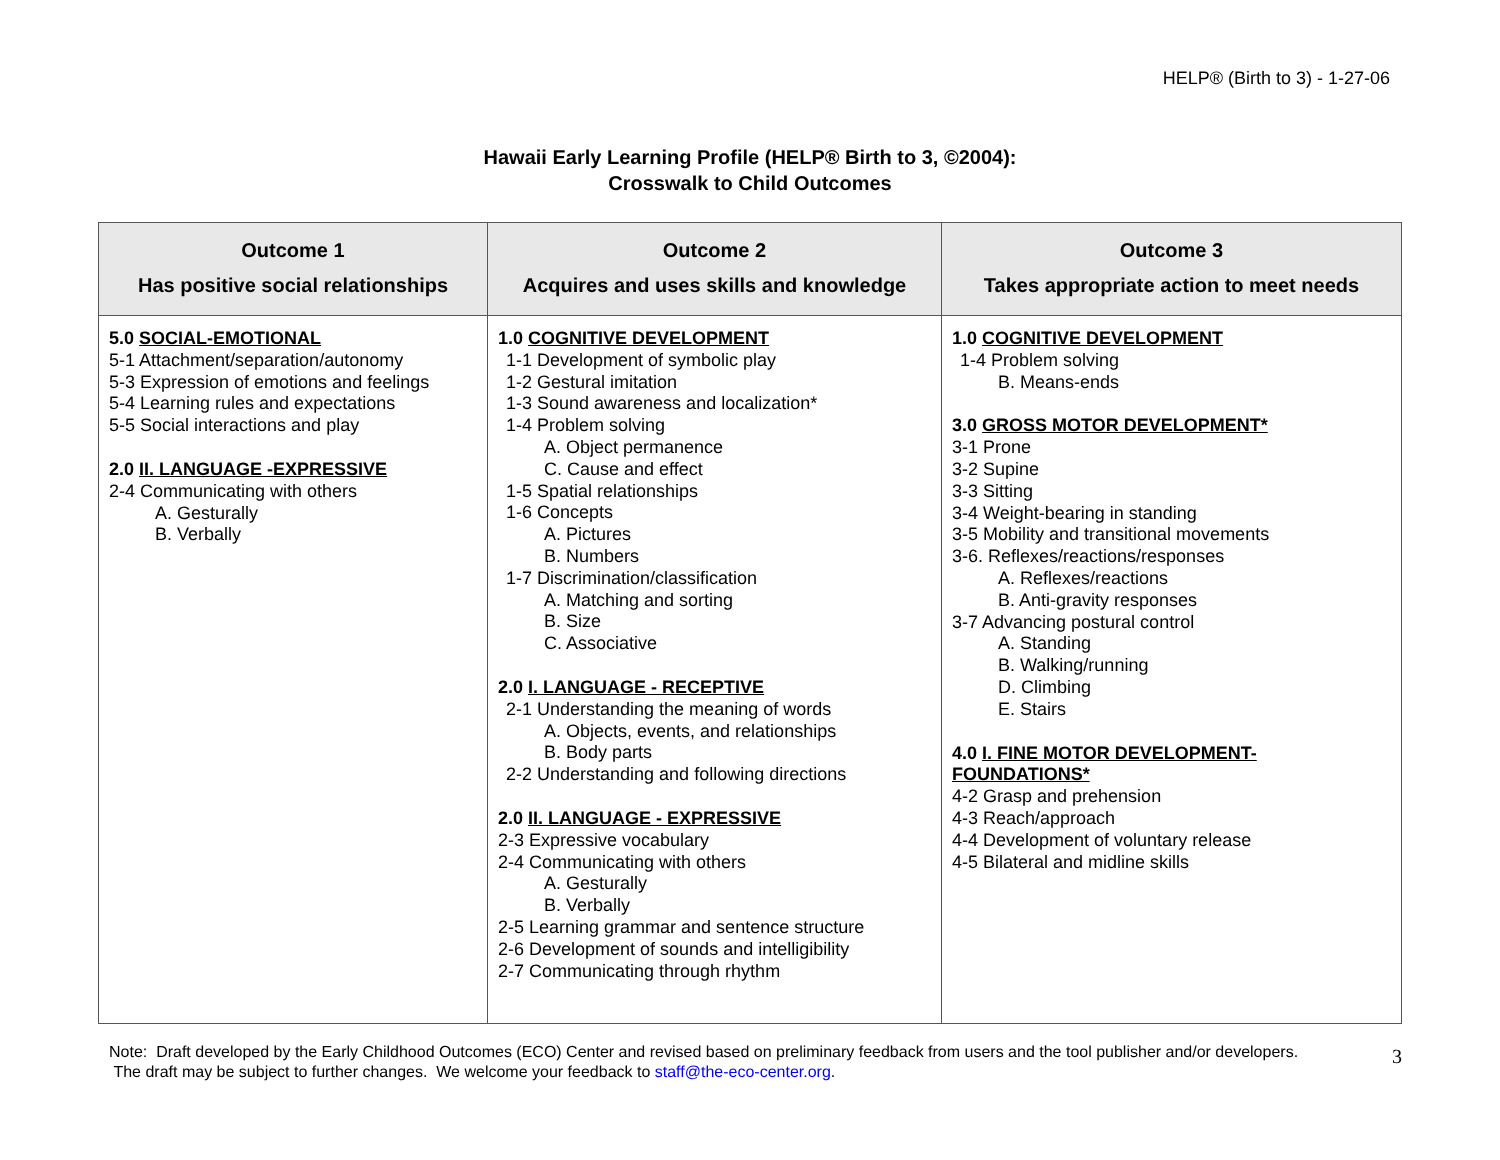HELP® (Birth to 3) - 1-27-06
Hawaii Early Learning Profile (HELP® Birth to 3, ©2004):
Crosswalk to Child Outcomes
| Outcome 1 Has positive social relationships | Outcome 2 Acquires and uses skills and knowledge | Outcome 3 Takes appropriate action to meet needs |
| --- | --- | --- |
| 5.0 SOCIAL-EMOTIONAL 5-1 Attachment/separation/autonomy 5-3 Expression of emotions and feelings 5-4 Learning rules and expectations 5-5 Social interactions and play 2.0 II. LANGUAGE -EXPRESSIVE 2-4 Communicating with others A. Gesturally B. Verbally | 1.0 COGNITIVE DEVELOPMENT 1-1 Development of symbolic play 1-2 Gestural imitation 1-3 Sound awareness and localization* 1-4 Problem solving A. Object permanence C. Cause and effect 1-5 Spatial relationships 1-6 Concepts A. Pictures B. Numbers 1-7 Discrimination/classification A. Matching and sorting B. Size C. Associative 2.0 I. LANGUAGE - RECEPTIVE 2-1 Understanding the meaning of words A. Objects, events, and relationships B. Body parts 2-2 Understanding and following directions 2.0 II. LANGUAGE - EXPRESSIVE 2-3 Expressive vocabulary 2-4 Communicating with others A. Gesturally B. Verbally 2-5 Learning grammar and sentence structure 2-6 Development of sounds and intelligibility 2-7 Communicating through rhythm | 1.0 COGNITIVE DEVELOPMENT 1-4 Problem solving B. Means-ends 3.0 GROSS MOTOR DEVELOPMENT* 3-1 Prone 3-2 Supine 3-3 Sitting 3-4 Weight-bearing in standing 3-5 Mobility and transitional movements 3-6. Reflexes/reactions/responses A. Reflexes/reactions B. Anti-gravity responses 3-7 Advancing postural control A. Standing B. Walking/running D. Climbing E. Stairs 4.0 I. FINE MOTOR DEVELOPMENT- FOUNDATIONS* 4-2 Grasp and prehension 4-3 Reach/approach 4-4 Development of voluntary release 4-5 Bilateral and midline skills |
Note: Draft developed by the Early Childhood Outcomes (ECO) Center and revised based on preliminary feedback from users and the tool publisher and/or developers. The draft may be subject to further changes. We welcome your feedback to staff@the-eco-center.org.
3